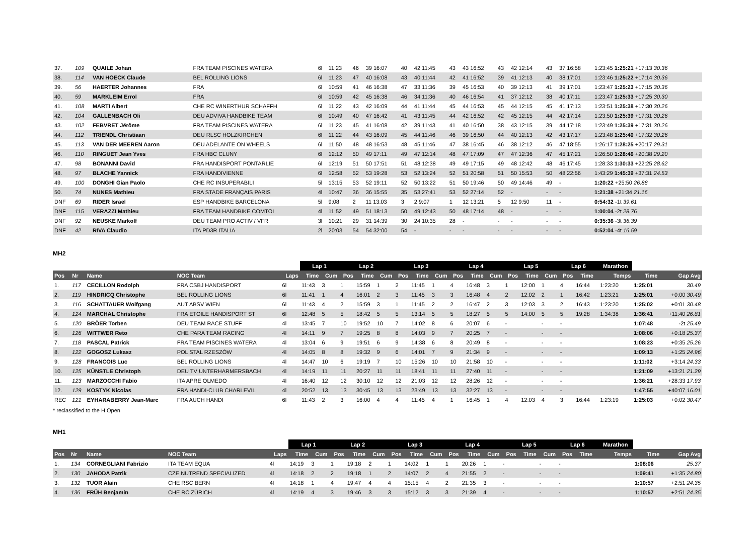| 37. | 109 | QUAILE Johan | FRA TEAM PISCINES WATERA | 6l | 11:23 | 46 | 39 16:07 | 40 | 42 11:45 | 43 | 43 16:52 | 43 | 42 12:14 | 43 | 37 16:58 | 1:23:45 1:25:21 +17:13 30.36 |
| 38. | 114 | VAN HOECK Claude | BEL ROLLING LIONS | 6l | 11:23 | 47 | 40 16:08 | 43 | 40 11:44 | 42 | 41 16:52 | 39 | 41 12:13 | 40 | 38 17:01 | 1:23:46 1:25:22 +17:14 30.36 |
| 39. | 56 | HAERTER Johannes | FRA | 6l | 10:59 | 41 | 46 16:38 | 47 | 33 11:36 | 39 | 45 16:53 | 40 | 39 12:13 | 41 | 39 17:01 | 1:23:47 1:25:23 +17:15 30.36 |
| 40. | 59 | MARKLEIM Errol | FRA | 6l | 10:59 | 42 | 45 16:38 | 46 | 34 11:36 | 40 | 46 16:54 | 41 | 37 12:12 | 38 | 40 17:11 | 1:23:47 1:25:33 +17:25 30.30 |
| 41. | 108 | MARTI Albert | CHE RC WINERTHUR SCHAFFH | 6l | 11:22 | 43 | 42 16:09 | 44 | 41 11:44 | 45 | 44 16:53 | 45 | 44 12:15 | 45 | 41 17:13 | 1:23:51 1:25:38 +17:30 30.26 |
| 42. | 104 | GALLENBACH Oli | DEU ADVIVA HANDBIKE TEAM | 6l | 10:49 | 40 | 47 16:42 | 41 | 43 11:45 | 44 | 42 16:52 | 42 | 45 12:15 | 44 | 42 17:14 | 1:23:50 1:25:39 +17:31 30.26 |
| 43. | 102 | FEBVRET Jérôme | FRA TEAM PISCINES WATERA | 6l | 11:23 | 45 | 41 16:08 | 42 | 39 11:43 | 41 | 40 16:50 | 38 | 43 12:15 | 39 | 44 17:18 | 1:23:49 1:25:39 +17:31 30.26 |
| 44. | 112 | TRIENDL Christiaan | DEU RLSC HOLZKIRCHEN | 6l | 11:22 | 44 | 43 16:09 | 45 | 44 11:46 | 46 | 39 16:50 | 44 | 40 12:13 | 42 | 43 17:17 | 1:23:48 1:25:40 +17:32 30.26 |
| 45. | 113 | VAN DER MEEREN Aaron | DEU ADELANTE ON WHEELS | 6l | 11:50 | 48 | 48 16:53 | 48 | 45 11:46 | 47 | 38 16:45 | 46 | 38 12:12 | 46 | 47 18:55 | 1:26:17 1:28:25 +20:17 29.31 |
| 46. | 110 | RINGUET Jean Yves | FRA HBC CLUNY | 6l | 12:12 | 50 | 49 17:11 | 49 | 47 12:14 | 48 | 47 17:09 | 47 | 47 12:36 | 47 | 45 17:21 | 1:26:50 1:28:46 +20:38 29.20 |
| 47. | 98 | BONANNI David | FRA HANDISPORT PONTARLIE | 6l | 12:19 | 51 | 50 17:51 | 51 | 48 12:38 | 49 | 49 17:15 | 49 | 48 12:42 | 48 | 46 17:45 | 1:28:33 1:30:33 +22:25 28.62 |
| 48. | 97 | BLACHE Yannick | FRA HANDIVIENNE | 6l | 12:58 | 52 | 53 19:28 | 53 | 52 13:24 | 52 | 51 20:58 | 51 | 50 15:53 | 50 | 48 22:56 | 1:43:29 1:45:39 +37:31 24.53 |
| 49. | 100 | DONGHI Gian Paolo | CHE RC INSUPERABILI | 5l | 13:15 | 53 | 52 19:11 | 52 | 50 13:22 | 51 | 50 19:46 | 50 | 49 14:46 | 49 | - | 1:20:22 +25:50 26.88 |
| 50. | 74 | NUNES Mathieu | FRA STADE FRANÇAIS PARIS | 4l | 10:47 | 36 | 36 15:55 | 35 | 53 27:41 | 53 | 52 27:14 | 52 | - | - | - | 1:21:38 +21:34 21.16 |
| DNF | 69 | RIDER Israel | ESP HANDBIKE BARCELONA | 5l | 9:08 | 2 | 11 13:03 | 3 | 2 9:07 | 1 | 12 13:21 | 5 | 12 9:50 | 11 | - | 0:54:32 -1t 39.61 |
| DNF | 115 | VERAZZI Mathieu | FRA TEAM HANDBIKE COMTOI | 4l | 11:52 | 49 | 51 18:13 | 50 | 49 12:43 | 50 | 48 17:14 | 48 | - | - | - | 1:00:04 -2t 28.76 |
| DNF | 92 | NEUSKE Markolf | DEU TEAM PRO ACTIV / VFR | 3l | 10:21 | 29 | 31 14:39 | 30 | 24 10:35 | 28 | - | - | - | - | - | 0:35:36 -3t 36.39 |
| DNF | 42 | RIVA Claudio | ITA PD3R ITALIA | 2l | 20:03 | 54 | 54 32:00 | 54 | - | - | - | - | - | - | - | 0:52:04 -4t 16.59 |
MH2
| | | | | | Lap 1 | | Lap 2 | | | Lap 3 | | | Lap 4 | | | Lap 5 | | | Lap 6 | | | Marathon | | |
| --- | --- | --- | --- | --- | --- | --- | --- | --- | --- | --- | --- | --- | --- | --- | --- | --- | --- | --- | --- | --- | --- | --- | --- | --- |
| Pos | Nr | Name | NOC Team | Laps | Time | Cum | Pos | Time | Cum | Pos | Time | Cum | Pos | Time | Cum | Pos | Time | Cum | Pos | Time | | Temps | Time | Gap Avg |
| 1. | 117 | CECILLON Rodolph | FRA CSBJ HANDISPORT | 6l | 11:43 | 3 | 1 | 15:59 | 1 | 2 | 11:45 | 1 | 4 | 16:48 | 3 | 1 | 12:00 | 1 | 4 | 16:44 | | 1:23:20 | 1:25:01 | 30.49 |
| 2. | 119 | HINDRICQ Christophe | BEL ROLLING LIONS | 6l | 11:41 | 1 | 4 | 16:01 | 2 | 3 | 11:45 | 3 | 3 | 16:48 | 4 | 2 | 12:02 | 2 | 1 | 16:42 | | 1:23:21 | 1:25:01 | +0:00 30.49 |
| 3. | 116 | SCHATTAUER Wolfgang | AUT ABSV WIEN | 6l | 11:43 | 4 | 2 | 15:59 | 3 | 1 | 11:45 | 2 | 2 | 16:47 | 2 | 3 | 12:03 | 3 | 2 | 16:43 | | 1:23:20 | 1:25:02 | +0:01 30.48 |
| 4. | 124 | MARCHAL Christophe | FRA ETOILE HANDISPORT ST | 6l | 12:48 | 5 | 5 | 18:42 | 5 | 5 | 13:14 | 5 | 5 | 18:27 | 5 | 5 | 14:00 | 5 | 5 | 19:28 | | 1:34:38 | 1:36:41 | +11:40 26.81 |
| 5. | 120 | BRÖER Torben | DEU TEAM RACE STUFF | 4l | 13:45 | 7 | 10 | 19:52 | 10 | 7 | 14:02 | 8 | 6 | 20:07 | 6 | - | | - | - | | | | 1:07:48 | -2t 25.49 |
| 6. | 126 | WITTWER Reto | CHE PARA TEAM RACING | 4l | 14:11 | 9 | 7 | 19:25 | 8 | 8 | 14:03 | 9 | 7 | 20:25 | 7 | - | | - | - | | | | 1:08:06 | +0:18 25.37 |
| 7. | 118 | PASCAL Patrick | FRA TEAM PISCINES WATERA | 4l | 13:04 | 6 | 9 | 19:51 | 6 | 9 | 14:38 | 6 | 8 | 20:49 | 8 | - | | - | - | | | | 1:08:23 | +0:35 25.26 |
| 8. | 122 | GOGOSZ Lukasz | POL STAL RZESZÓW | 4l | 14:05 | 8 | 8 | 19:32 | 9 | 6 | 14:01 | 7 | 9 | 21:34 | 9 | - | | - | - | | | | 1:09:13 | +1:25 24.96 |
| 9. | 128 | FRANCOIS Luc | BEL ROLLING LIONS | 4l | 14:47 | 10 | 6 | 19:19 | 7 | 10 | 15:26 | 10 | 10 | 21:58 | 10 | - | | - | - | | | | 1:11:02 | +3:14 24.33 |
| 10. | 125 | KÜNSTLE Christoph | DEU TV UNTERHARMERSBACH | 4l | 14:19 | 11 | 11 | 20:27 | 11 | 11 | 18:41 | 11 | 11 | 27:40 | 11 | - | | - | - | | | | 1:21:09 | +13:21 21.29 |
| 11. | 123 | MARZOCCHI Fabio | ITA APRE OLMEDO | 4l | 16:40 | 12 | 12 | 30:10 | 12 | 12 | 21:03 | 12 | 12 | 28:26 | 12 | - | | - | - | | | | 1:36:21 | +28:33 17.93 |
| 12. | 129 | KOSTYK Nicolas | FRA HANDI-CLUB CHARLEVIL | 4l | 20:52 | 13 | 13 | 30:45 | 13 | 13 | 23:49 | 13 | 13 | 32:27 | 13 | - | | - | - | | | | 1:47:55 | +40:07 16.01 |
| REC | 121 | EYHARABERRY Jean-Marc | FRA AUCH HANDI | 6l | 11:43 | 2 | 3 | 16:00 | 4 | 4 | 11:45 | 4 | 1 | 16:45 | 1 | 4 | 12:03 | 4 | 3 | 16:44 | | 1:23:19 | 1:25:03 | +0:02 30.47 |
* reclassified to the H Open
MH1
| | | | | | Lap 1 | | Lap 2 | | | Lap 3 | | | Lap 4 | | | Lap 5 | | | Lap 6 | | | Marathon | | |
| --- | --- | --- | --- | --- | --- | --- | --- | --- | --- | --- | --- | --- | --- | --- | --- | --- | --- | --- | --- | --- | --- | --- | --- | --- |
| Pos | Nr | Name | NOC Team | Laps | Time | Cum | Pos | Time | Cum | Pos | Time | Cum | Pos | Time | Cum | Pos | Time | Cum | Pos | Time | | Temps | Time | Gap Avg |
| 1. | 134 | CORNEGLIANI Fabrizio | ITA TEAM EQUA | 4l | 14:19 | 3 | 1 | 19:18 | 2 | 1 | 14:02 | 1 | 1 | 20:26 | 1 | - | | - | - | | | | 1:08:06 | 25.37 |
| 2. | 130 | JAHODA Patrik | CZE NUTREND SPECIALIZED | 4l | 14:18 | 2 | 2 | 19:18 | 1 | 2 | 14:07 | 2 | 4 | 21:55 | 2 | - | | - | - | | | | 1:09:41 | +1:35 24.80 |
| 3. | 132 | TUOR Alain | CHE RSC BERN | 4l | 14:18 | 1 | 4 | 19:47 | 4 | 4 | 15:15 | 4 | 2 | 21:35 | 3 | - | | - | - | | | | 1:10:57 | +2:51 24.35 |
| 4. | 136 | FRÜH Benjamin | CHE RC ZÜRICH | 4l | 14:19 | 4 | 3 | 19:46 | 3 | 3 | 15:12 | 3 | 3 | 21:39 | 4 | - | | - | - | | | | 1:10:57 | +2:51 24.35 |